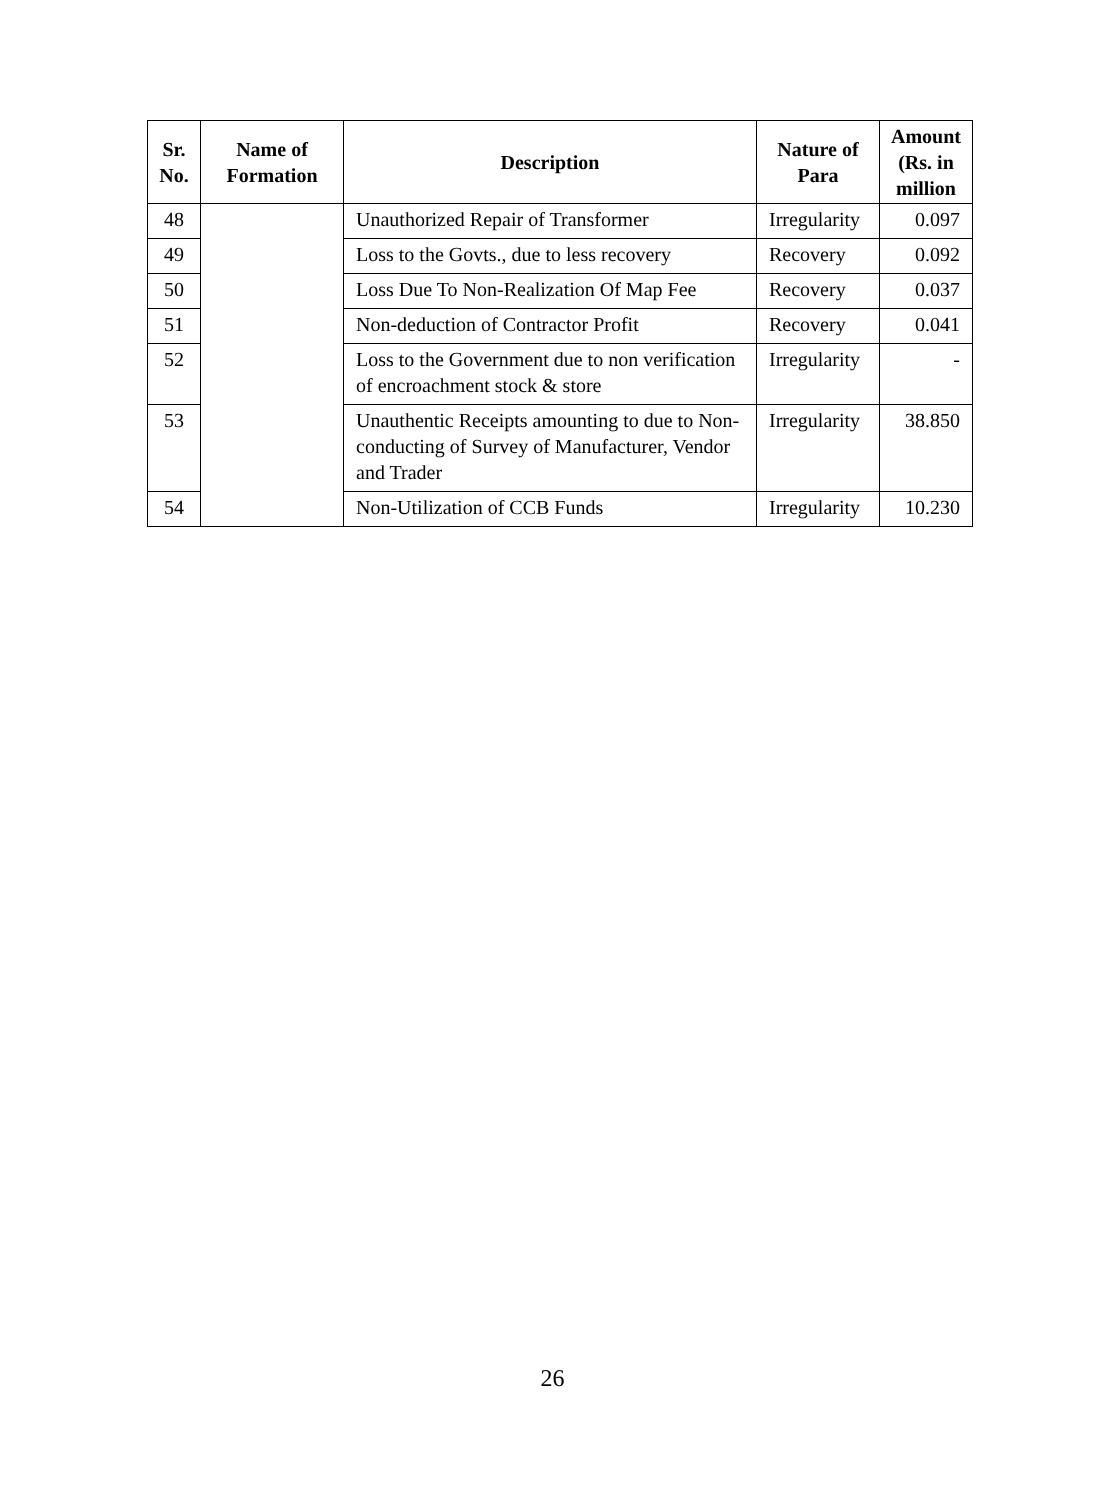| Sr. No. | Name of Formation | Description | Nature of Para | Amount (Rs. in million |
| --- | --- | --- | --- | --- |
| 48 | | Unauthorized Repair of Transformer | Irregularity | 0.097 |
| 49 | | Loss to the Govts., due to less recovery | Recovery | 0.092 |
| 50 | | Loss Due To Non-Realization Of Map Fee | Recovery | 0.037 |
| 51 | | Non-deduction of Contractor Profit | Recovery | 0.041 |
| 52 | | Loss to the Government due to non verification of encroachment stock & store | Irregularity | - |
| 53 | | Unauthentic Receipts amounting to due to Non-conducting of Survey of Manufacturer, Vendor and Trader | Irregularity | 38.850 |
| 54 | | Non-Utilization of CCB Funds | Irregularity | 10.230 |
26